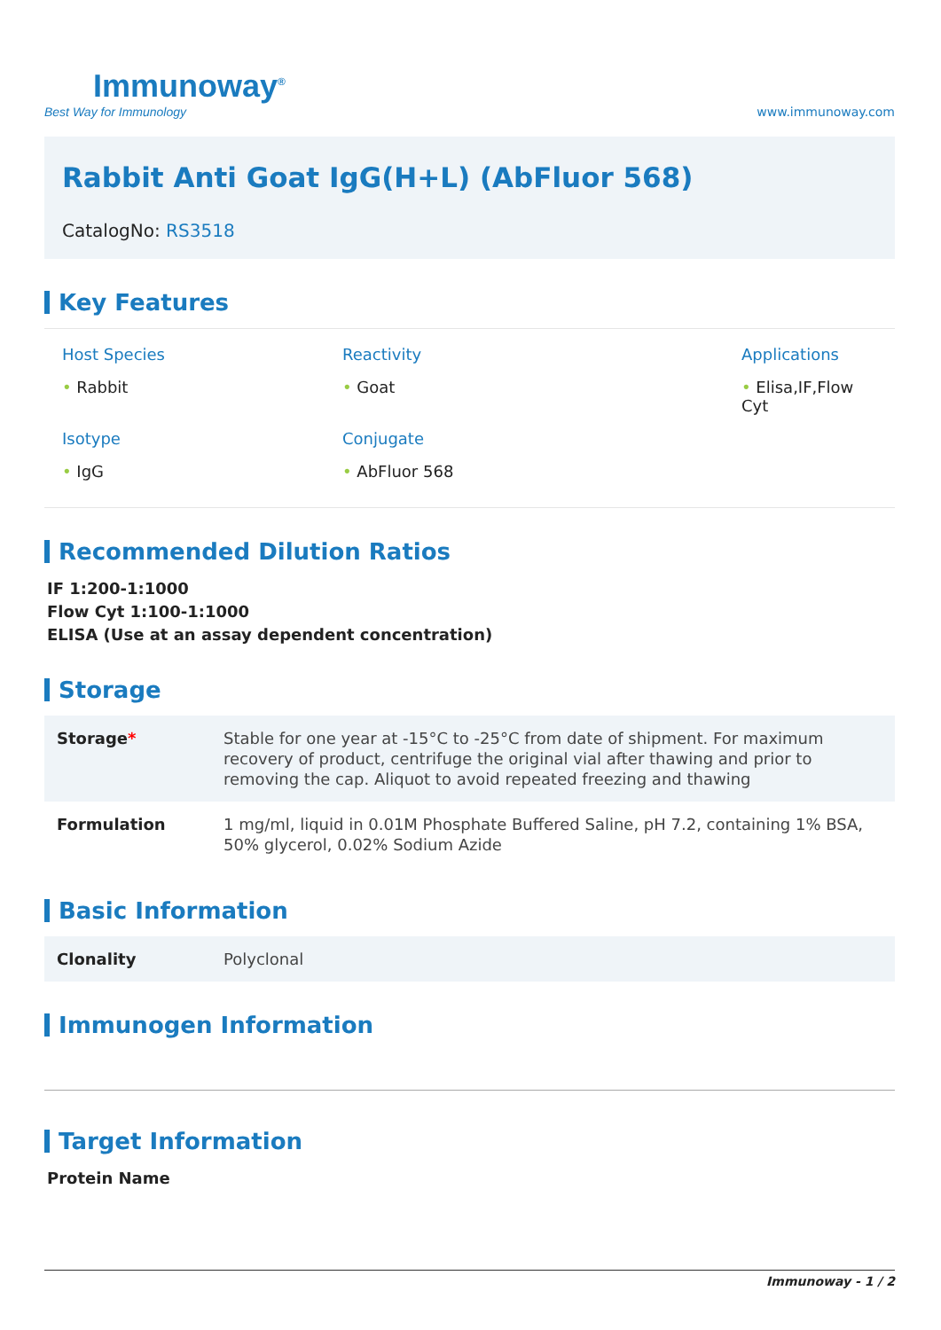Immunoway<sup>®</sup>
Best Way for Immunology
www.immunoway.com
Rabbit Anti Goat IgG(H+L) (AbFluor 568)
CatalogNo: RS3518
Key Features
Host Species
• Rabbit
Reactivity
• Goat
Applications
• Elisa,IF,Flow Cyt
Isotype
• IgG
Conjugate
• AbFluor 568
Recommended Dilution Ratios
IF 1:200-1:1000
Flow Cyt 1:100-1:1000
ELISA (Use at an assay dependent concentration)
Storage
| Storage * | Stable for one year at -15°C to -25°C from date of shipment. For maximum recovery of product, centrifuge the original vial after thawing and prior to removing the cap. Aliquot to avoid repeated freezing and thawing |
| Formulation | 1 mg/ml, liquid in 0.01M Phosphate Buffered Saline, pH 7.2, containing 1% BSA, 50% glycerol, 0.02% Sodium Azide |
Basic Information
| Clonality | Polyclonal |
Immunogen Information
Target Information
Protein Name
Immunoway - 1 / 2